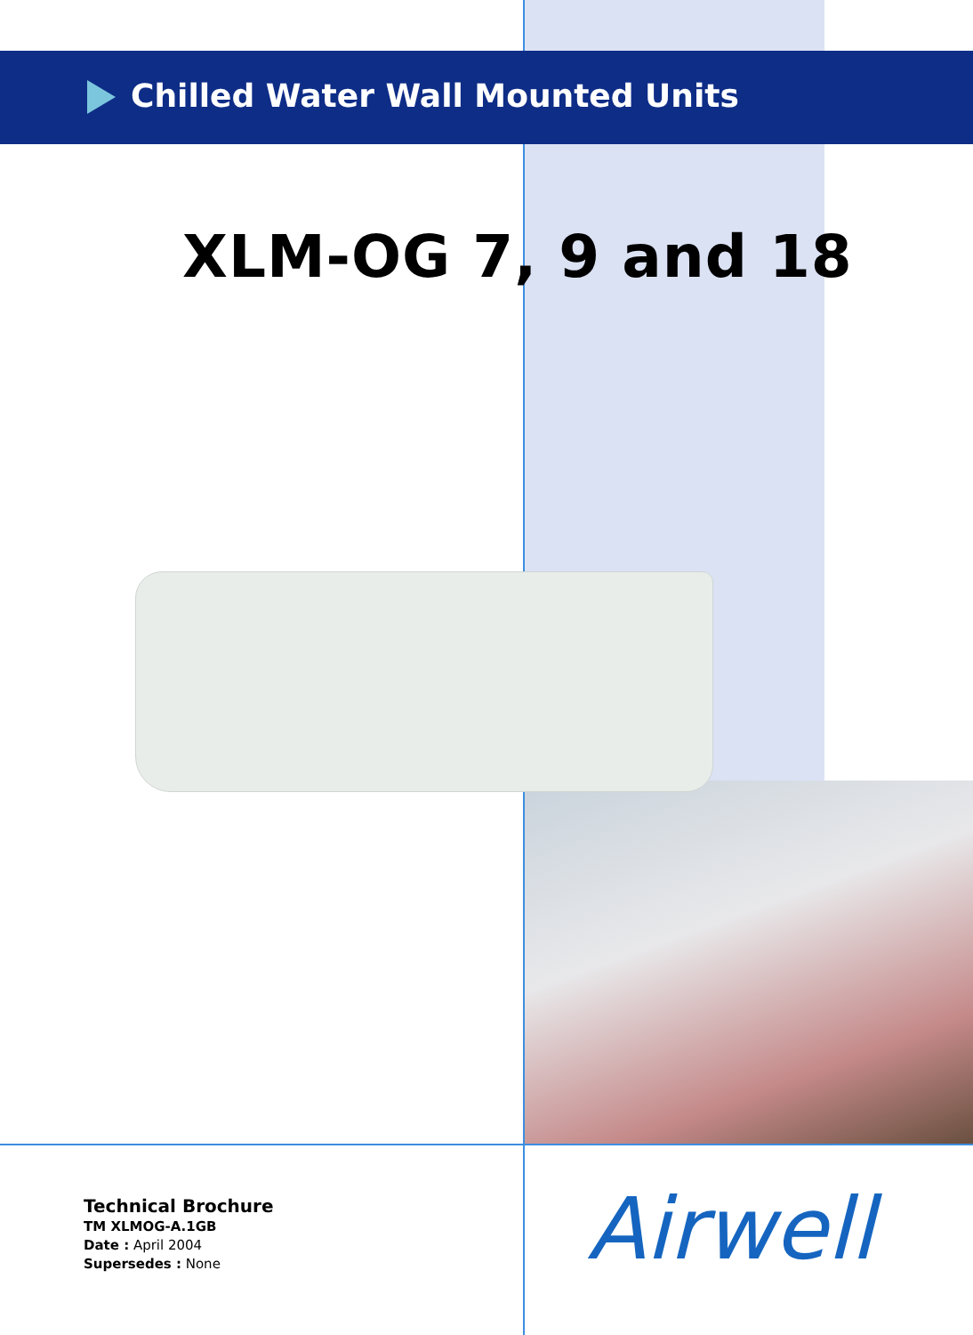Chilled Water Wall Mounted Units
XLM-OG 7, 9 and 18
Technical Brochure
TM XLMOG-A.1GB
Date : April 2004
Supersedes : None
Airwell